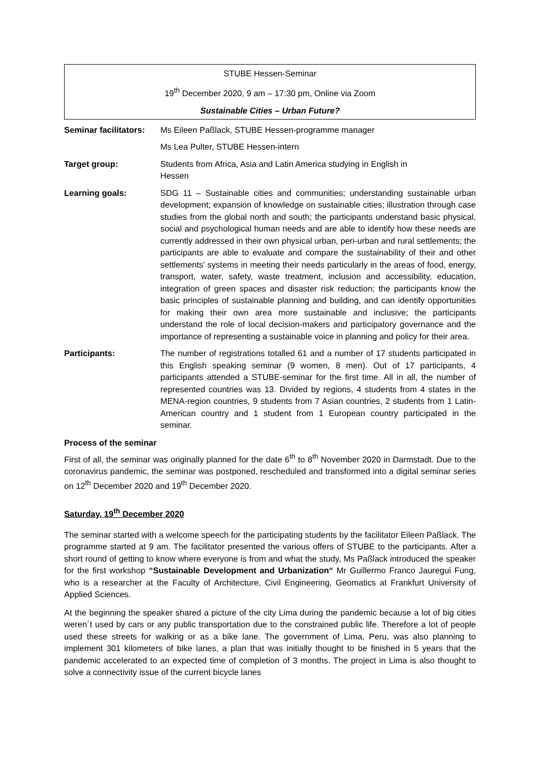STUBE Hessen-Seminar
19<sup>th</sup> December 2020, 9 am – 17:30 pm, Online via Zoom
Sustainable Cities – Urban Future?
| Seminar facilitators: | Ms Eileen Paßlack, STUBE Hessen-programme manager |
| | Ms Lea Pulter, STUBE Hessen-intern |
| Target group: | Students from Africa, Asia and Latin America studying in English in Hessen |
| Learning goals: | SDG 11 – Sustainable cities and communities; understanding sustainable urban development; expansion of knowledge on sustainable cities; illustration through case studies from the global north and south; the participants understand basic physical, social and psychological human needs and are able to identify how these needs are currently addressed in their own physical urban, peri-urban and rural settlements; the participants are able to evaluate and compare the sustainability of their and other settlements’ systems in meeting their needs particularly in the areas of food, energy, transport, water, safety, waste treatment, inclusion and accessibility, education, integration of green spaces and disaster risk reduction; the participants know the basic principles of sustainable planning and building, and can identify opportunities for making their own area more sustainable and inclusive; the participants understand the role of local decision-makers and participatory governance and the importance of representing a sustainable voice in planning and policy for their area. |
| Participants: | The number of registrations totalled 61 and a number of 17 students participated in this English speaking seminar (9 women, 8 men). Out of 17 participants, 4 participants attended a STUBE-seminar for the first time. All in all, the number of represented countries was 13. Divided by regions, 4 students from 4 states in the MENA-region countries, 9 students from 7 Asian countries, 2 students from 1 Latin-American country and 1 student from 1 European country participated in the seminar. |
Process of the seminar
First of all, the seminar was originally planned for the date 6<sup>th</sup> to 8<sup>th</sup> November 2020 in Darmstadt. Due to the coronavirus pandemic, the seminar was postponed, rescheduled and transformed into a digital seminar series on 12<sup>th</sup> December 2020 and 19<sup>th</sup> December 2020.
Saturday, 19<sup>th</sup> December 2020
The seminar started with a welcome speech for the participating students by the facilitator Eileen Paßlack. The programme started at 9 am. The facilitator presented the various offers of STUBE to the participants. After a short round of getting to know where everyone is from and what the study, Ms Paßlack introduced the speaker for the first workshop “Sustainable Development and Urbanization“ Mr Guillermo Franco Jauregui Fung, who is a researcher at the Faculty of Architecture, Civil Engineering, Geomatics at Frankfurt University of Applied Sciences.
At the beginning the speaker shared a picture of the city Lima during the pandemic because a lot of big cities weren´t used by cars or any public transportation due to the constrained public life. Therefore a lot of people used these streets for walking or as a bike lane. The government of Lima, Peru, was also planning to implement 301 kilometers of bike lanes, a plan that was initially thought to be finished in 5 years that the pandemic accelerated to an expected time of completion of 3 months. The project in Lima is also thought to solve a connectivity issue of the current bicycle lanes